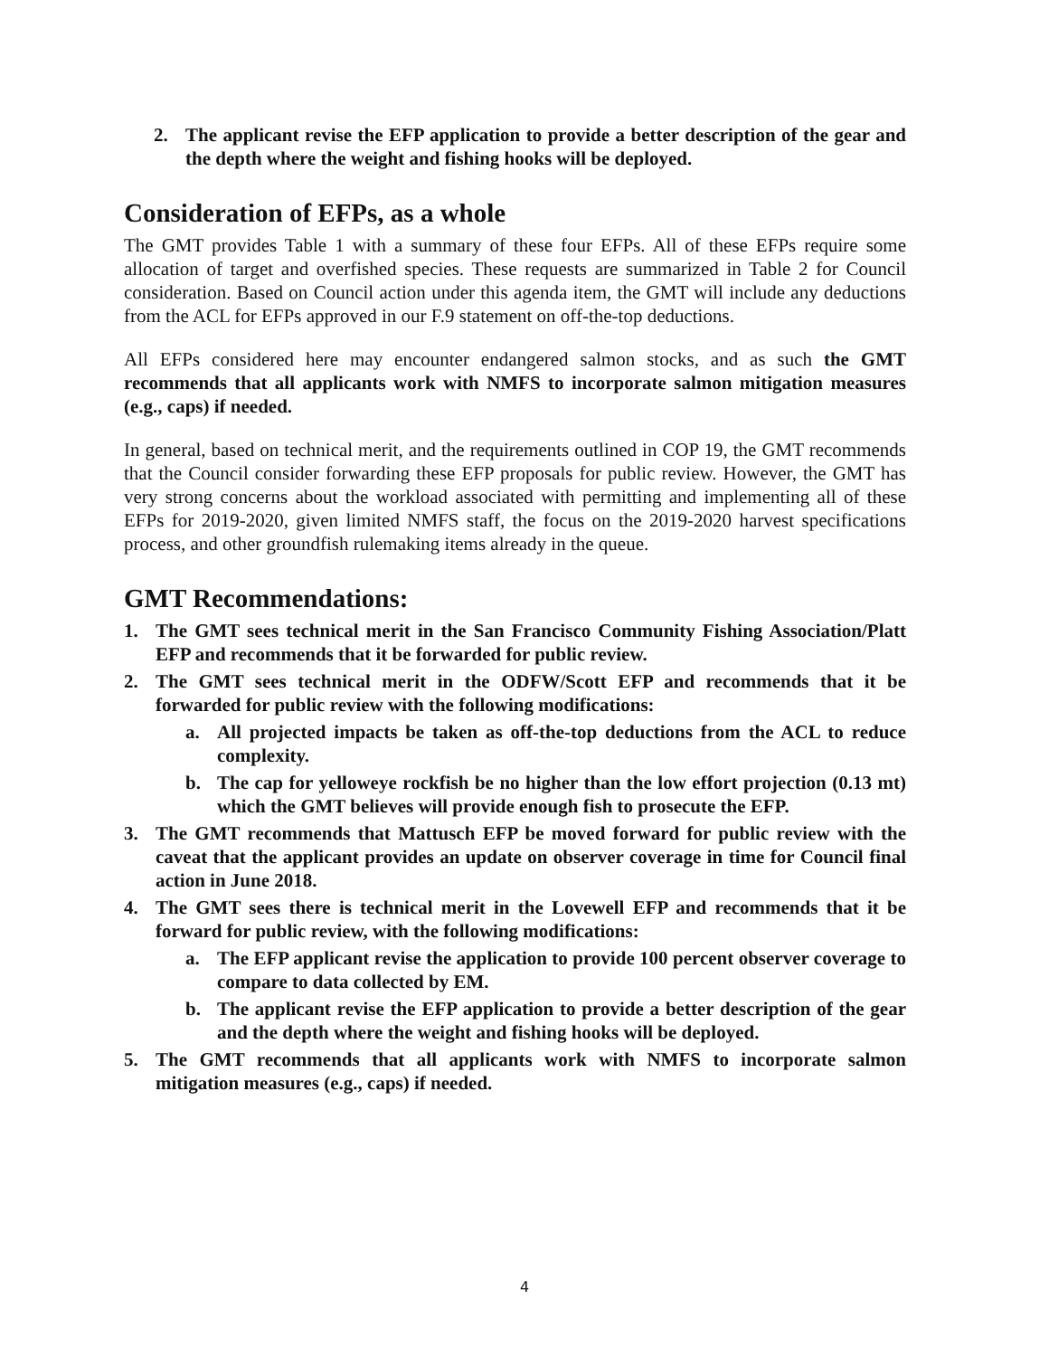2. The applicant revise the EFP application to provide a better description of the gear and the depth where the weight and fishing hooks will be deployed.
Consideration of EFPs, as a whole
The GMT provides Table 1 with a summary of these four EFPs. All of these EFPs require some allocation of target and overfished species. These requests are summarized in Table 2 for Council consideration. Based on Council action under this agenda item, the GMT will include any deductions from the ACL for EFPs approved in our F.9 statement on off-the-top deductions.
All EFPs considered here may encounter endangered salmon stocks, and as such the GMT recommends that all applicants work with NMFS to incorporate salmon mitigation measures (e.g., caps) if needed.
In general, based on technical merit, and the requirements outlined in COP 19, the GMT recommends that the Council consider forwarding these EFP proposals for public review. However, the GMT has very strong concerns about the workload associated with permitting and implementing all of these EFPs for 2019-2020, given limited NMFS staff, the focus on the 2019-2020 harvest specifications process, and other groundfish rulemaking items already in the queue.
GMT Recommendations:
1. The GMT sees technical merit in the San Francisco Community Fishing Association/Platt EFP and recommends that it be forwarded for public review.
2. The GMT sees technical merit in the ODFW/Scott EFP and recommends that it be forwarded for public review with the following modifications:
a. All projected impacts be taken as off-the-top deductions from the ACL to reduce complexity.
b. The cap for yelloweye rockfish be no higher than the low effort projection (0.13 mt) which the GMT believes will provide enough fish to prosecute the EFP.
3. The GMT recommends that Mattusch EFP be moved forward for public review with the caveat that the applicant provides an update on observer coverage in time for Council final action in June 2018.
4. The GMT sees there is technical merit in the Lovewell EFP and recommends that it be forward for public review, with the following modifications:
a. The EFP applicant revise the application to provide 100 percent observer coverage to compare to data collected by EM.
b. The applicant revise the EFP application to provide a better description of the gear and the depth where the weight and fishing hooks will be deployed.
5. The GMT recommends that all applicants work with NMFS to incorporate salmon mitigation measures (e.g., caps) if needed.
4